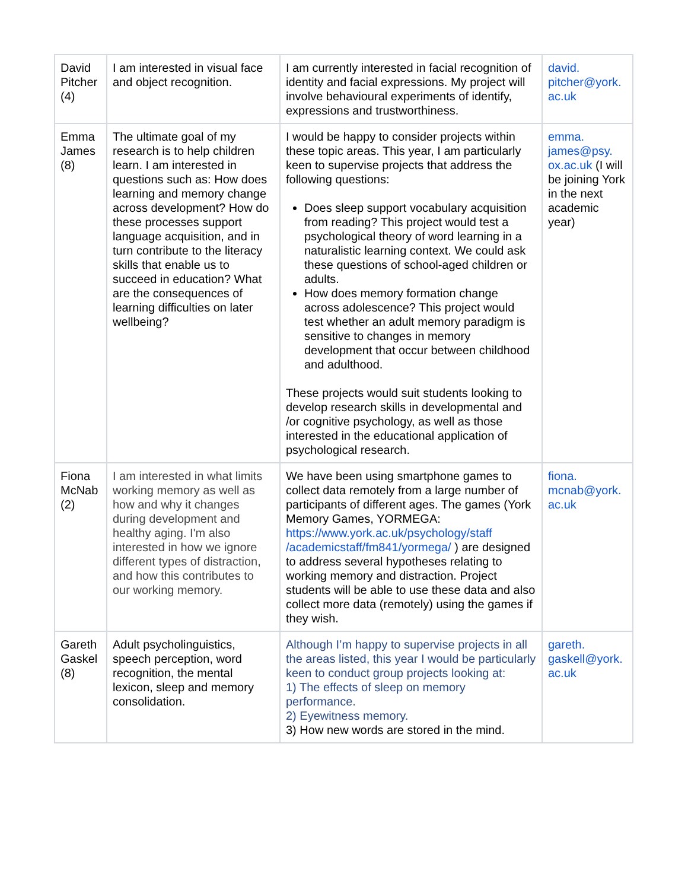| David Pitcher (4) | I am interested in visual face and object recognition. | I am currently interested in facial recognition of identity and facial expressions. My project will involve behavioural experiments of identify, expressions and trustworthiness. | david. pitcher@york. ac.uk |
| Emma James (8) | The ultimate goal of my research is to help children learn. I am interested in questions such as: How does learning and memory change across development? How do these processes support language acquisition, and in turn contribute to the literacy skills that enable us to succeed in education? What are the consequences of learning difficulties on later wellbeing? | I would be happy to consider projects within these topic areas. This year, I am particularly keen to supervise projects that address the following questions: Does sleep support vocabulary acquisition from reading? This project would test a psychological theory of word learning in a naturalistic learning context. We could ask these questions of school-aged children or adults. How does memory formation change across adolescence? This project would test whether an adult memory paradigm is sensitive to changes in memory development that occur between childhood and adulthood. These projects would suit students looking to develop research skills in developmental and /or cognitive psychology, as well as those interested in the educational application of psychological research. | emma. james@psy. ox.ac.uk (I will be joining York in the next academic year) |
| Fiona McNab (2) | I am interested in what limits working memory as well as how and why it changes during development and healthy aging. I'm also interested in how we ignore different types of distraction, and how this contributes to our working memory. | We have been using smartphone games to collect data remotely from a large number of participants of different ages. The games (York Memory Games, YORMEGA: https://www.york.ac.uk/psychology/staff /academicstaff/fm841/yormega/ ) are designed to address several hypotheses relating to working memory and distraction. Project students will be able to use these data and also collect more data (remotely) using the games if they wish. | fiona. mcnab@york. ac.uk |
| Gareth Gaskel (8) | Adult psycholinguistics, speech perception, word recognition, the mental lexicon, sleep and memory consolidation. | Although I’m happy to supervise projects in all the areas listed, this year I would be particularly keen to conduct group projects looking at: 1) The effects of sleep on memory performance. 2) Eyewitness memory. 3) How new words are stored in the mind. | gareth. gaskell@york. ac.uk |